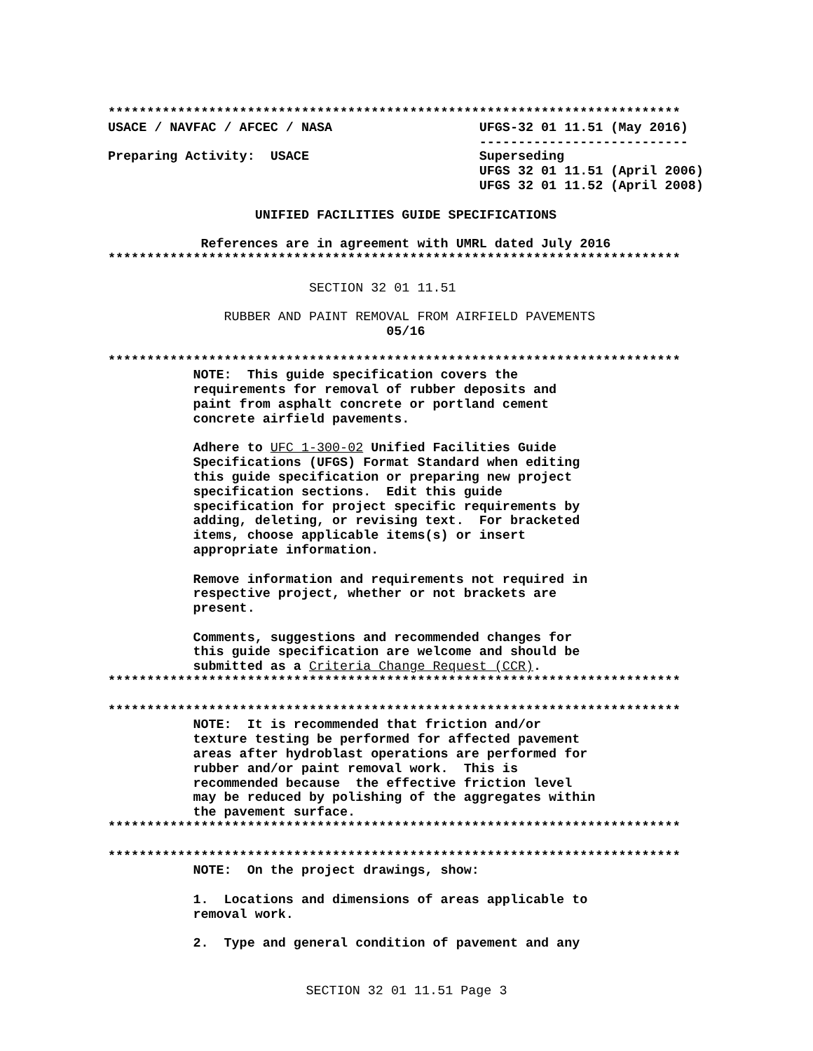**************************************************************************
USACE / NAVFAC / AFCEC / NASA                   UFGS-32 01 11.51 (May 2016)
                                                ---------------------------
Preparing Activity:  USACE                      Superseding
                                                UFGS 32 01 11.51 (April 2006)
                                                UFGS 32 01 11.52 (April 2008)

                   UNIFIED FACILITIES GUIDE SPECIFICATIONS

            References are in agreement with UMRL dated July 2016
**************************************************************************

                          SECTION 32 01 11.51

               RUBBER AND PAINT REMOVAL FROM AIRFIELD PAVEMENTS
                                    05/16

**************************************************************************
           NOTE:  This guide specification covers the
           requirements for removal of rubber deposits and
           paint from asphalt concrete or portland cement
           concrete airfield pavements.

           Adhere to UFC 1-300-02 Unified Facilities Guide
           Specifications (UFGS) Format Standard when editing
           this guide specification or preparing new project
           specification sections.  Edit this guide
           specification for project specific requirements by
           adding, deleting, or revising text.  For bracketed
           items, choose applicable items(s) or insert
           appropriate information.

           Remove information and requirements not required in
           respective project, whether or not brackets are
           present.

           Comments, suggestions and recommended changes for
           this guide specification are welcome and should be
           submitted as a Criteria Change Request (CCR).
**************************************************************************

**************************************************************************
           NOTE:  It is recommended that friction and/or
           texture testing be performed for affected pavement
           areas after hydroblast operations are performed for
           rubber and/or paint removal work.  This is
           recommended because  the effective friction level
           may be reduced by polishing of the aggregates within
           the pavement surface.
**************************************************************************

**************************************************************************
           NOTE:  On the project drawings, show:

           1.  Locations and dimensions of areas applicable to
           removal work.

           2.  Type and general condition of pavement and any
SECTION 32 01 11.51 Page 3